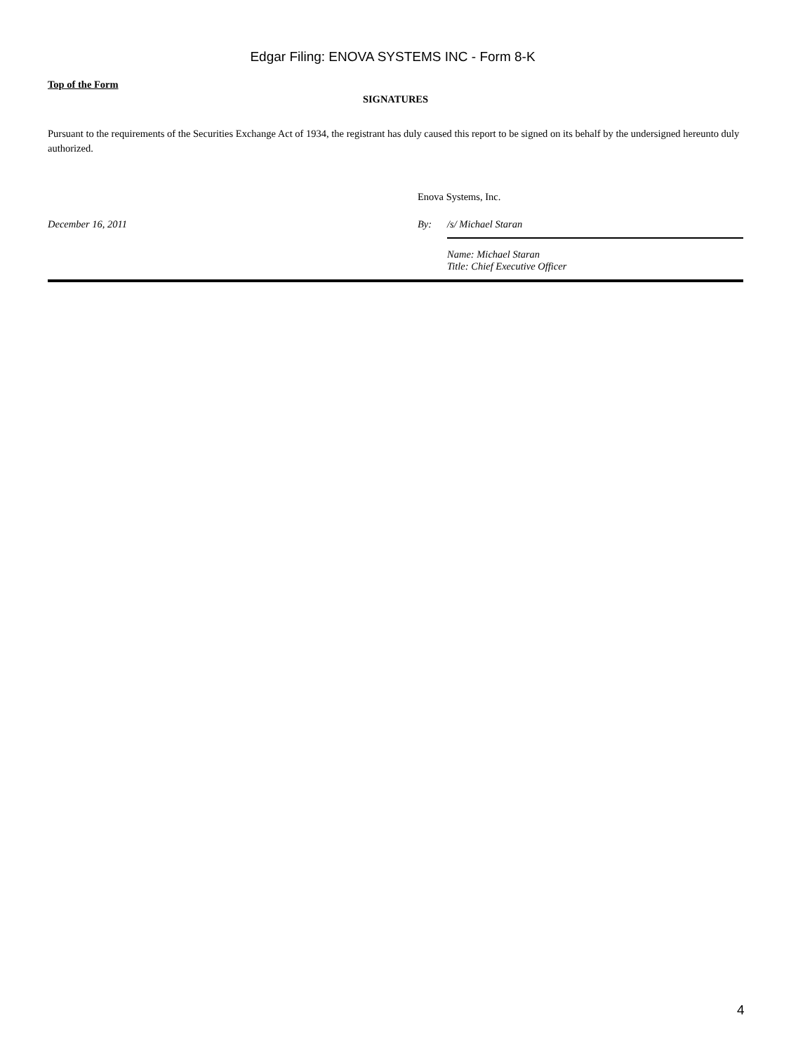Edgar Filing: ENOVA SYSTEMS INC - Form 8-K
Top of the Form
SIGNATURES
Pursuant to the requirements of the Securities Exchange Act of 1934, the registrant has duly caused this report to be signed on its behalf by the undersigned hereunto duly authorized.
Enova Systems, Inc.
December 16, 2011 By: /s/ Michael Staran
Name: Michael Staran
Title: Chief Executive Officer
4